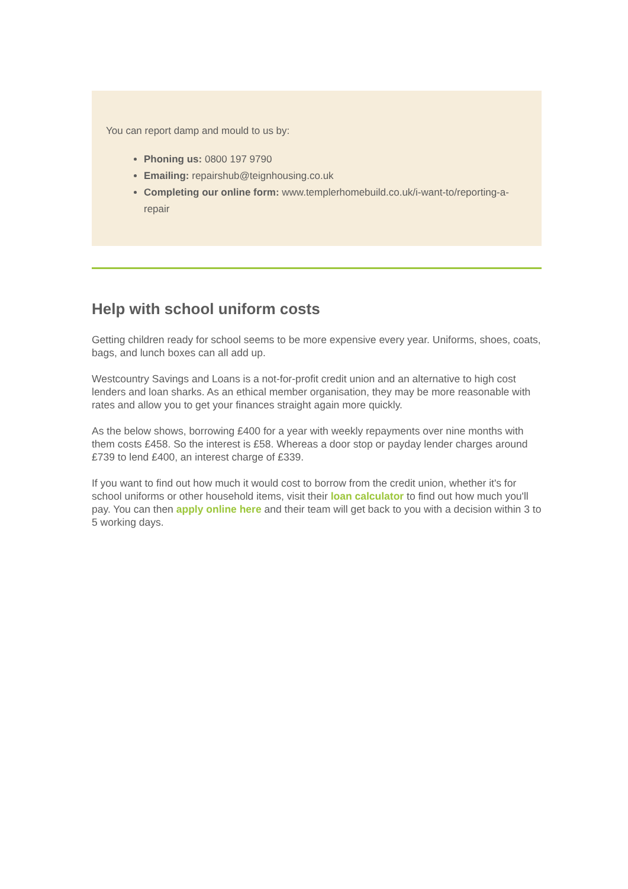You can report damp and mould to us by:
Phoning us: 0800 197 9790
Emailing: repairshub@teignhousing.co.uk
Completing our online form: www.templerhomebuild.co.uk/i-want-to/reporting-a-repair
Help with school uniform costs
Getting children ready for school seems to be more expensive every year. Uniforms, shoes, coats, bags, and lunch boxes can all add up.
Westcountry Savings and Loans is a not-for-profit credit union and an alternative to high cost lenders and loan sharks. As an ethical member organisation, they may be more reasonable with rates and allow you to get your finances straight again more quickly.
As the below shows, borrowing £400 for a year with weekly repayments over nine months with them costs £458. So the interest is £58. Whereas a door stop or payday lender charges around £739 to lend £400, an interest charge of £339.
If you want to find out how much it would cost to borrow from the credit union, whether it's for school uniforms or other household items, visit their loan calculator to find out how much you'll pay. You can then apply online here and their team will get back to you with a decision within 3 to 5 working days.